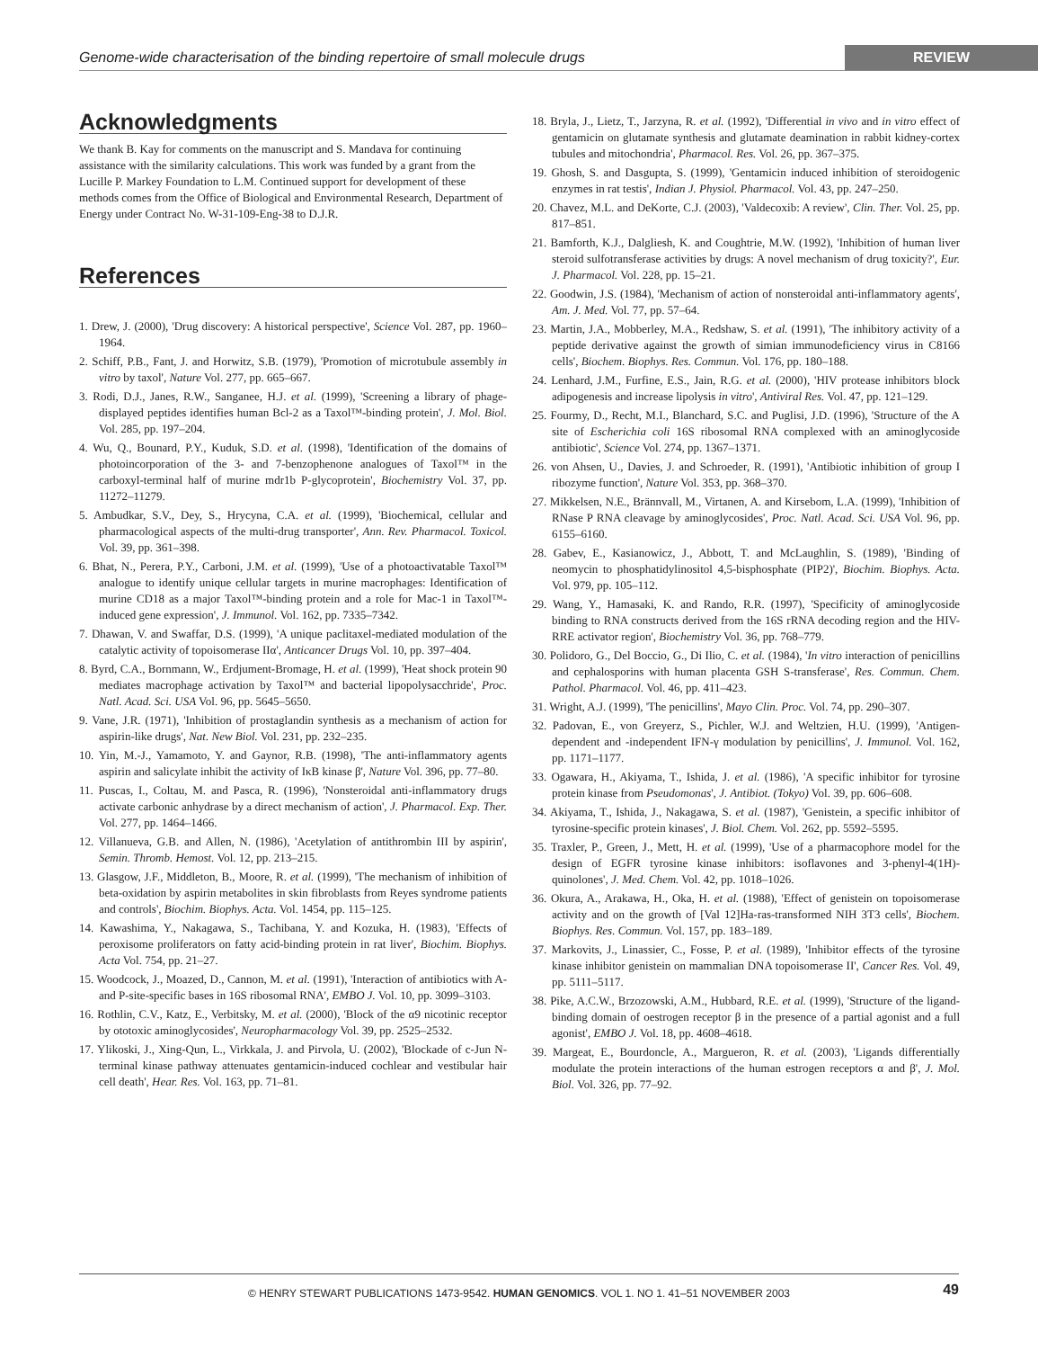Genome-wide characterisation of the binding repertoire of small molecule drugs REVIEW
Acknowledgments
We thank B. Kay for comments on the manuscript and S. Mandava for continuing assistance with the similarity calculations. This work was funded by a grant from the Lucille P. Markey Foundation to L.M. Continued support for development of these methods comes from the Office of Biological and Environmental Research, Department of Energy under Contract No. W-31-109-Eng-38 to D.J.R.
References
1. Drew, J. (2000), 'Drug discovery: A historical perspective', Science Vol. 287, pp. 1960–1964.
2. Schiff, P.B., Fant, J. and Horwitz, S.B. (1979), 'Promotion of microtubule assembly in vitro by taxol', Nature Vol. 277, pp. 665–667.
3. Rodi, D.J., Janes, R.W., Sanganee, H.J. et al. (1999), 'Screening a library of phage-displayed peptides identifies human Bcl-2 as a Taxol™-binding protein', J. Mol. Biol. Vol. 285, pp. 197–204.
4. Wu, Q., Bounard, P.Y., Kuduk, S.D. et al. (1998), 'Identification of the domains of photoincorporation of the 3- and 7-benzophenone analogues of Taxol™ in the carboxyl-terminal half of murine mdr1b P-glycoprotein', Biochemistry Vol. 37, pp. 11272–11279.
5. Ambudkar, S.V., Dey, S., Hrycyna, C.A. et al. (1999), 'Biochemical, cellular and pharmacological aspects of the multi-drug transporter', Ann. Rev. Pharmacol. Toxicol. Vol. 39, pp. 361–398.
6. Bhat, N., Perera, P.Y., Carboni, J.M. et al. (1999), 'Use of a photoactivatable Taxol™ analogue to identify unique cellular targets in murine macrophages: Identification of murine CD18 as a major Taxol™-binding protein and a role for Mac-1 in Taxol™-induced gene expression', J. Immunol. Vol. 162, pp. 7335–7342.
7. Dhawan, V. and Swaffar, D.S. (1999), 'A unique paclitaxel-mediated modulation of the catalytic activity of topoisomerase IIα', Anticancer Drugs Vol. 10, pp. 397–404.
8. Byrd, C.A., Bornmann, W., Erdjument-Bromage, H. et al. (1999), 'Heat shock protein 90 mediates macrophage activation by Taxol™ and bacterial lipopolysacchride', Proc. Natl. Acad. Sci. USA Vol. 96, pp. 5645–5650.
9. Vane, J.R. (1971), 'Inhibition of prostaglandin synthesis as a mechanism of action for aspirin-like drugs', Nat. New Biol. Vol. 231, pp. 232–235.
10. Yin, M.-J., Yamamoto, Y. and Gaynor, R.B. (1998), 'The anti-inflammatory agents aspirin and salicylate inhibit the activity of IκB kinase β', Nature Vol. 396, pp. 77–80.
11. Puscas, I., Coltau, M. and Pasca, R. (1996), 'Nonsteroidal anti-inflammatory drugs activate carbonic anhydrase by a direct mechanism of action', J. Pharmacol. Exp. Ther. Vol. 277, pp. 1464–1466.
12. Villanueva, G.B. and Allen, N. (1986), 'Acetylation of antithrombin III by aspirin', Semin. Thromb. Hemost. Vol. 12, pp. 213–215.
13. Glasgow, J.F., Middleton, B., Moore, R. et al. (1999), 'The mechanism of inhibition of beta-oxidation by aspirin metabolites in skin fibroblasts from Reyes syndrome patients and controls', Biochim. Biophys. Acta. Vol. 1454, pp. 115–125.
14. Kawashima, Y., Nakagawa, S., Tachibana, Y. and Kozuka, H. (1983), 'Effects of peroxisome proliferators on fatty acid-binding protein in rat liver', Biochim. Biophys. Acta Vol. 754, pp. 21–27.
15. Woodcock, J., Moazed, D., Cannon, M. et al. (1991), 'Interaction of antibiotics with A- and P-site-specific bases in 16S ribosomal RNA', EMBO J. Vol. 10, pp. 3099–3103.
16. Rothlin, C.V., Katz, E., Verbitsky, M. et al. (2000), 'Block of the α9 nicotinic receptor by ototoxic aminoglycosides', Neuropharmacology Vol. 39, pp. 2525–2532.
17. Ylikoski, J., Xing-Qun, L., Virkkala, J. and Pirvola, U. (2002), 'Blockade of c-Jun N-terminal kinase pathway attenuates gentamicin-induced cochlear and vestibular hair cell death', Hear. Res. Vol. 163, pp. 71–81.
18. Bryla, J., Lietz, T., Jarzyna, R. et al. (1992), 'Differential in vivo and in vitro effect of gentamicin on glutamate synthesis and glutamate deamination in rabbit kidney-cortex tubules and mitochondria', Pharmacol. Res. Vol. 26, pp. 367–375.
19. Ghosh, S. and Dasgupta, S. (1999), 'Gentamicin induced inhibition of steroidogenic enzymes in rat testis', Indian J. Physiol. Pharmacol. Vol. 43, pp. 247–250.
20. Chavez, M.L. and DeKorte, C.J. (2003), 'Valdecoxib: A review', Clin. Ther. Vol. 25, pp. 817–851.
21. Bamforth, K.J., Dalgliesh, K. and Coughtrie, M.W. (1992), 'Inhibition of human liver steroid sulfotransferase activities by drugs: A novel mechanism of drug toxicity?', Eur. J. Pharmacol. Vol. 228, pp. 15–21.
22. Goodwin, J.S. (1984), 'Mechanism of action of nonsteroidal anti-inflammatory agents', Am. J. Med. Vol. 77, pp. 57–64.
23. Martin, J.A., Mobberley, M.A., Redshaw, S. et al. (1991), 'The inhibitory activity of a peptide derivative against the growth of simian immunodeficiency virus in C8166 cells', Biochem. Biophys. Res. Commun. Vol. 176, pp. 180–188.
24. Lenhard, J.M., Furfine, E.S., Jain, R.G. et al. (2000), 'HIV protease inhibitors block adipogenesis and increase lipolysis in vitro', Antiviral Res. Vol. 47, pp. 121–129.
25. Fourmy, D., Recht, M.I., Blanchard, S.C. and Puglisi, J.D. (1996), 'Structure of the A site of Escherichia coli 16S ribosomal RNA complexed with an aminoglycoside antibiotic', Science Vol. 274, pp. 1367–1371.
26. von Ahsen, U., Davies, J. and Schroeder, R. (1991), 'Antibiotic inhibition of group I ribozyme function', Nature Vol. 353, pp. 368–370.
27. Mikkelsen, N.E., Brännvall, M., Virtanen, A. and Kirsebom, L.A. (1999), 'Inhibition of RNase P RNA cleavage by aminoglycosides', Proc. Natl. Acad. Sci. USA Vol. 96, pp. 6155–6160.
28. Gabev, E., Kasianowicz, J., Abbott, T. and McLaughlin, S. (1989), 'Binding of neomycin to phosphatidylinositol 4,5-bisphosphate (PIP2)', Biochim. Biophys. Acta. Vol. 979, pp. 105–112.
29. Wang, Y., Hamasaki, K. and Rando, R.R. (1997), 'Specificity of aminoglycoside binding to RNA constructs derived from the 16S rRNA decoding region and the HIV-RRE activator region', Biochemistry Vol. 36, pp. 768–779.
30. Polidoro, G., Del Boccio, G., Di Ilio, C. et al. (1984), 'In vitro interaction of penicillins and cephalosporins with human placenta GSH S-transferase', Res. Commun. Chem. Pathol. Pharmacol. Vol. 46, pp. 411–423.
31. Wright, A.J. (1999), 'The penicillins', Mayo Clin. Proc. Vol. 74, pp. 290–307.
32. Padovan, E., von Greyerz, S., Pichler, W.J. and Weltzien, H.U. (1999), 'Antigen-dependent and -independent IFN-γ modulation by penicillins', J. Immunol. Vol. 162, pp. 1171–1177.
33. Ogawara, H., Akiyama, T., Ishida, J. et al. (1986), 'A specific inhibitor for tyrosine protein kinase from Pseudomonas', J. Antibiot. (Tokyo) Vol. 39, pp. 606–608.
34. Akiyama, T., Ishida, J., Nakagawa, S. et al. (1987), 'Genistein, a specific inhibitor of tyrosine-specific protein kinases', J. Biol. Chem. Vol. 262, pp. 5592–5595.
35. Traxler, P., Green, J., Mett, H. et al. (1999), 'Use of a pharmacophore model for the design of EGFR tyrosine kinase inhibitors: isoflavones and 3-phenyl-4(1H)-quinolones', J. Med. Chem. Vol. 42, pp. 1018–1026.
36. Okura, A., Arakawa, H., Oka, H. et al. (1988), 'Effect of genistein on topoisomerase activity and on the growth of [Val 12]Ha-ras-transformed NIH 3T3 cells', Biochem. Biophys. Res. Commun. Vol. 157, pp. 183–189.
37. Markovits, J., Linassier, C., Fosse, P. et al. (1989), 'Inhibitor effects of the tyrosine kinase inhibitor genistein on mammalian DNA topoisomerase II', Cancer Res. Vol. 49, pp. 5111–5117.
38. Pike, A.C.W., Brzozowski, A.M., Hubbard, R.E. et al. (1999), 'Structure of the ligand-binding domain of oestrogen receptor β in the presence of a partial agonist and a full agonist', EMBO J. Vol. 18, pp. 4608–4618.
39. Margeat, E., Bourdoncle, A., Margueron, R. et al. (2003), 'Ligands differentially modulate the protein interactions of the human estrogen receptors α and β', J. Mol. Biol. Vol. 326, pp. 77–92.
© HENRY STEWART PUBLICATIONS 1473-9542. HUMAN GENOMICS. VOL 1. NO 1. 41–51 NOVEMBER 2003 49